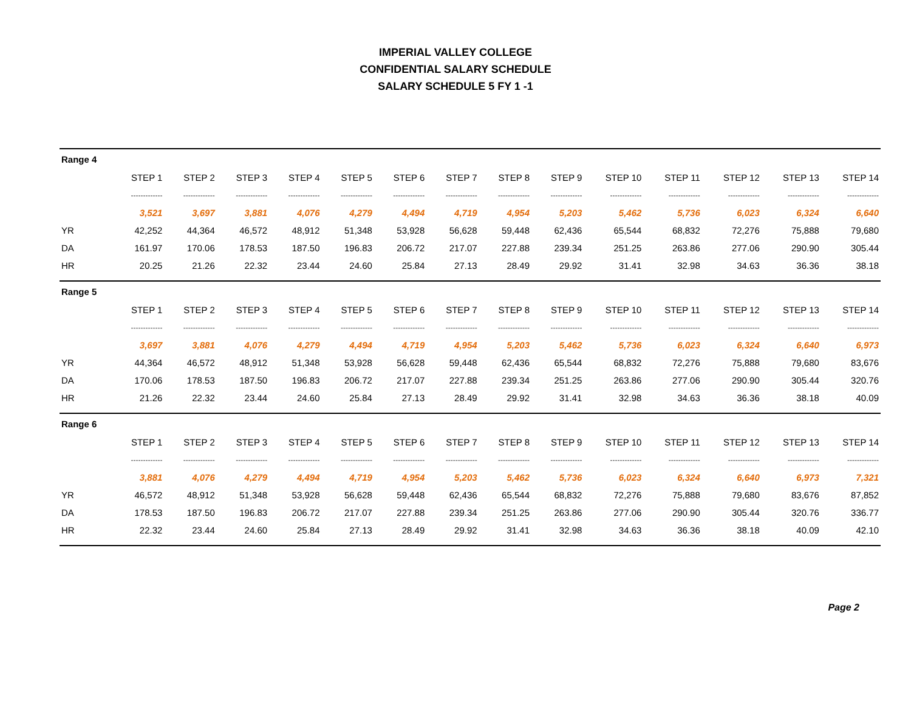IMPERIAL VALLEY COLLEGE
CONFIDENTIAL SALARY SCHEDULE
SALARY SCHEDULE 5 FY 1 -1
| Range 4 | | | | | | | | | | | | | | |
| | STEP 1 | STEP 2 | STEP 3 | STEP 4 | STEP 5 | STEP 6 | STEP 7 | STEP 8 | STEP 9 | STEP 10 | STEP 11 | STEP 12 | STEP 13 | STEP 14 |
| | ------------- | ------------- | ------------- | ------------- | ------------- | ------------- | ------------- | ------------- | ------------- | ------------- | ------------- | ------------- | ------------- | ------------- |
| | 3,521 | 3,697 | 3,881 | 4,076 | 4,279 | 4,494 | 4,719 | 4,954 | 5,203 | 5,462 | 5,736 | 6,023 | 6,324 | 6,640 |
| YR | 42,252 | 44,364 | 46,572 | 48,912 | 51,348 | 53,928 | 56,628 | 59,448 | 62,436 | 65,544 | 68,832 | 72,276 | 75,888 | 79,680 |
| DA | 161.97 | 170.06 | 178.53 | 187.50 | 196.83 | 206.72 | 217.07 | 227.88 | 239.34 | 251.25 | 263.86 | 277.06 | 290.90 | 305.44 |
| HR | 20.25 | 21.26 | 22.32 | 23.44 | 24.60 | 25.84 | 27.13 | 28.49 | 29.92 | 31.41 | 32.98 | 34.63 | 36.36 | 38.18 |
| Range 5 | | | | | | | | | | | | | | |
| | STEP 1 | STEP 2 | STEP 3 | STEP 4 | STEP 5 | STEP 6 | STEP 7 | STEP 8 | STEP 9 | STEP 10 | STEP 11 | STEP 12 | STEP 13 | STEP 14 |
| | ------------- | ------------- | ------------- | ------------- | ------------- | ------------- | ------------- | ------------- | ------------- | ------------- | ------------- | ------------- | ------------- | ------------- |
| | 3,697 | 3,881 | 4,076 | 4,279 | 4,494 | 4,719 | 4,954 | 5,203 | 5,462 | 5,736 | 6,023 | 6,324 | 6,640 | 6,973 |
| YR | 44,364 | 46,572 | 48,912 | 51,348 | 53,928 | 56,628 | 59,448 | 62,436 | 65,544 | 68,832 | 72,276 | 75,888 | 79,680 | 83,676 |
| DA | 170.06 | 178.53 | 187.50 | 196.83 | 206.72 | 217.07 | 227.88 | 239.34 | 251.25 | 263.86 | 277.06 | 290.90 | 305.44 | 320.76 |
| HR | 21.26 | 22.32 | 23.44 | 24.60 | 25.84 | 27.13 | 28.49 | 29.92 | 31.41 | 32.98 | 34.63 | 36.36 | 38.18 | 40.09 |
| Range 6 | | | | | | | | | | | | | | |
| | STEP 1 | STEP 2 | STEP 3 | STEP 4 | STEP 5 | STEP 6 | STEP 7 | STEP 8 | STEP 9 | STEP 10 | STEP 11 | STEP 12 | STEP 13 | STEP 14 |
| | ------------- | ------------- | ------------- | ------------- | ------------- | ------------- | ------------- | ------------- | ------------- | ------------- | ------------- | ------------- | ------------- | ------------- |
| | 3,881 | 4,076 | 4,279 | 4,494 | 4,719 | 4,954 | 5,203 | 5,462 | 5,736 | 6,023 | 6,324 | 6,640 | 6,973 | 7,321 |
| YR | 46,572 | 48,912 | 51,348 | 53,928 | 56,628 | 59,448 | 62,436 | 65,544 | 68,832 | 72,276 | 75,888 | 79,680 | 83,676 | 87,852 |
| DA | 178.53 | 187.50 | 196.83 | 206.72 | 217.07 | 227.88 | 239.34 | 251.25 | 263.86 | 277.06 | 290.90 | 305.44 | 320.76 | 336.77 |
| HR | 22.32 | 23.44 | 24.60 | 25.84 | 27.13 | 28.49 | 29.92 | 31.41 | 32.98 | 34.63 | 36.36 | 38.18 | 40.09 | 42.10 |
Page 2